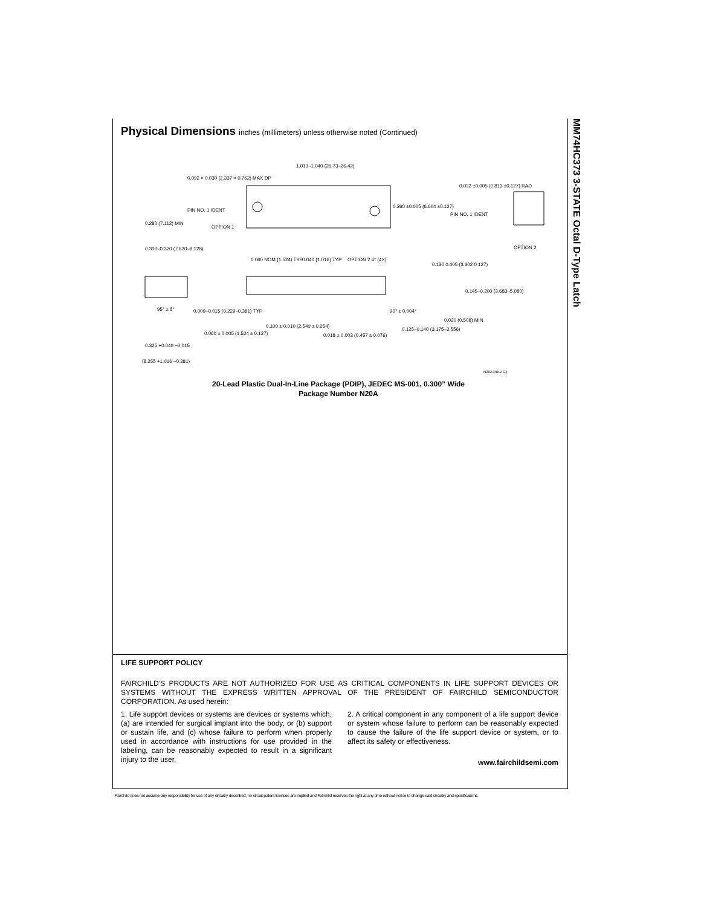MM74HC373 3-STATE Octal D-Type Latch
Physical Dimensions inches (millimeters) unless otherwise noted (Continued)
1.013–1.040 (25.73–26.42)
0.092 × 0.030 (2.337 × 0.762) MAX DP
PIN NO. 1 IDENT
0.260 ±0.005 (6.604 ±0.127)
0.032 ±0.005 (0.813 ±0.127) RAD
PIN NO. 1 IDENT
OPTION 1
OPTION 2
0.280 (7.112) MIN
0.300–0.320 (7.620–8.128)
0.060 NOM (1.524) TYP
0.040 (1.016) TYP
OPTION 2 4° (4X)
0.130 0.005 (3.302 0.127)
0.145–0.200 (3.683–5.080)
95° ± 5°
0.009–0.015 (0.229–0.381) TYP
90° ± 0.004°
0.100 ± 0.010 (2.540 ± 0.254)
0.018 ± 0.003 (0.457 ± 0.076)
0.125–0.140 (3.175–3.556)
0.020 (0.508) MIN
0.060 ± 0.005 (1.524 ± 0.127)
0.325 +0.040 −0.015
(8.255 +1.016 −0.381)
N20A (REV G)
20-Lead Plastic Dual-In-Line Package (PDIP), JEDEC MS-001, 0.300” Wide
Package Number N20A
LIFE SUPPORT POLICY
FAIRCHILD’S PRODUCTS ARE NOT AUTHORIZED FOR USE AS CRITICAL COMPONENTS IN LIFE SUPPORT DEVICES OR SYSTEMS WITHOUT THE EXPRESS WRITTEN APPROVAL OF THE PRESIDENT OF FAIRCHILD SEMICONDUCTOR CORPORATION. As used herein:
1. Life support devices or systems are devices or systems which, (a) are intended for surgical implant into the body, or (b) support or sustain life, and (c) whose failure to perform when properly used in accordance with instructions for use provided in the labeling, can be reasonably expected to result in a significant injury to the user.
2. A critical component in any component of a life support device or system whose failure to perform can be reasonably expected to cause the failure of the life support device or system, or to affect its safety or effectiveness.
www.fairchildsemi.com
Fairchild does not assume any responsibility for use of any circuitry described, no circuit patent licenses are implied and Fairchild reserves the right at any time without notice to change said circuitry and specifications.